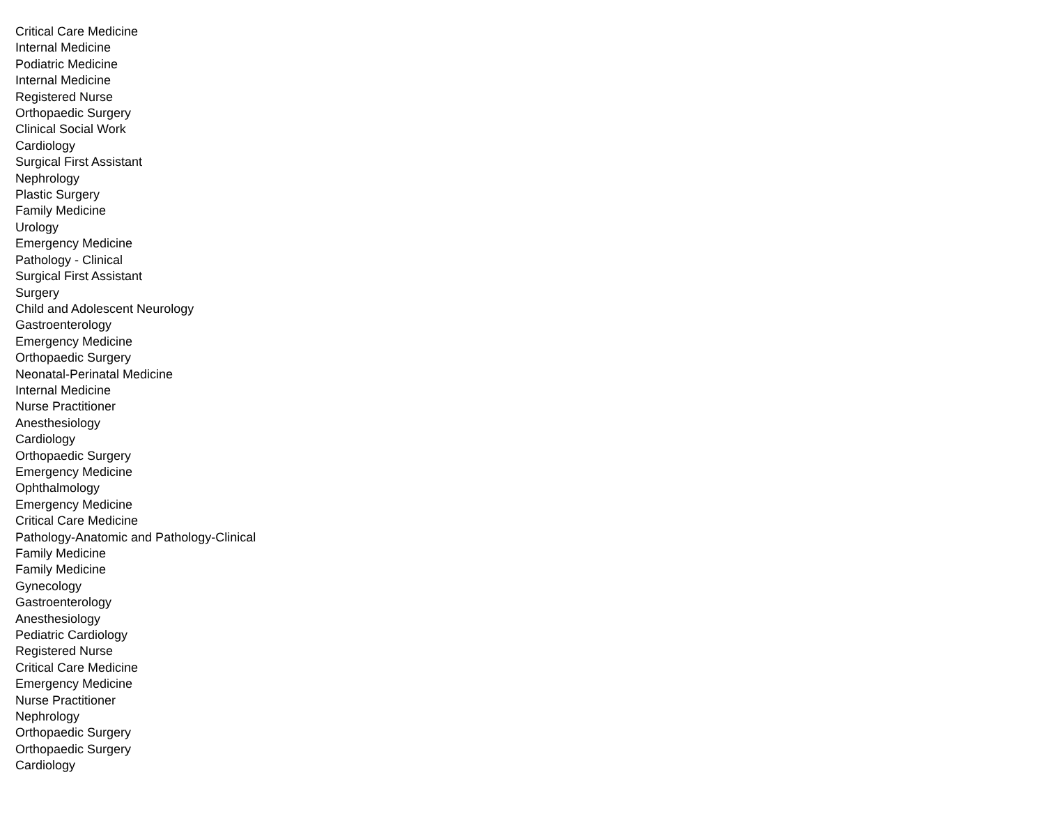| Critical Care Medicine |
| Internal Medicine |
| Podiatric Medicine |
| Internal Medicine |
| Registered Nurse |
| Orthopaedic Surgery |
| Clinical Social Work |
| Cardiology |
| Surgical First Assistant |
| Nephrology |
| Plastic Surgery |
| Family Medicine |
| Urology |
| Emergency Medicine |
| Pathology - Clinical |
| Surgical First Assistant |
| Surgery |
| Child and Adolescent Neurology |
| Gastroenterology |
| Emergency Medicine |
| Orthopaedic Surgery |
| Neonatal-Perinatal Medicine |
| Internal Medicine |
| Nurse Practitioner |
| Anesthesiology |
| Cardiology |
| Orthopaedic Surgery |
| Emergency Medicine |
| Ophthalmology |
| Emergency Medicine |
| Critical Care Medicine |
| Pathology-Anatomic and Pathology-Clinical |
| Family Medicine |
| Family Medicine |
| Gynecology |
| Gastroenterology |
| Anesthesiology |
| Pediatric Cardiology |
| Registered Nurse |
| Critical Care Medicine |
| Emergency Medicine |
| Nurse Practitioner |
| Nephrology |
| Orthopaedic Surgery |
| Orthopaedic Surgery |
| Cardiology |